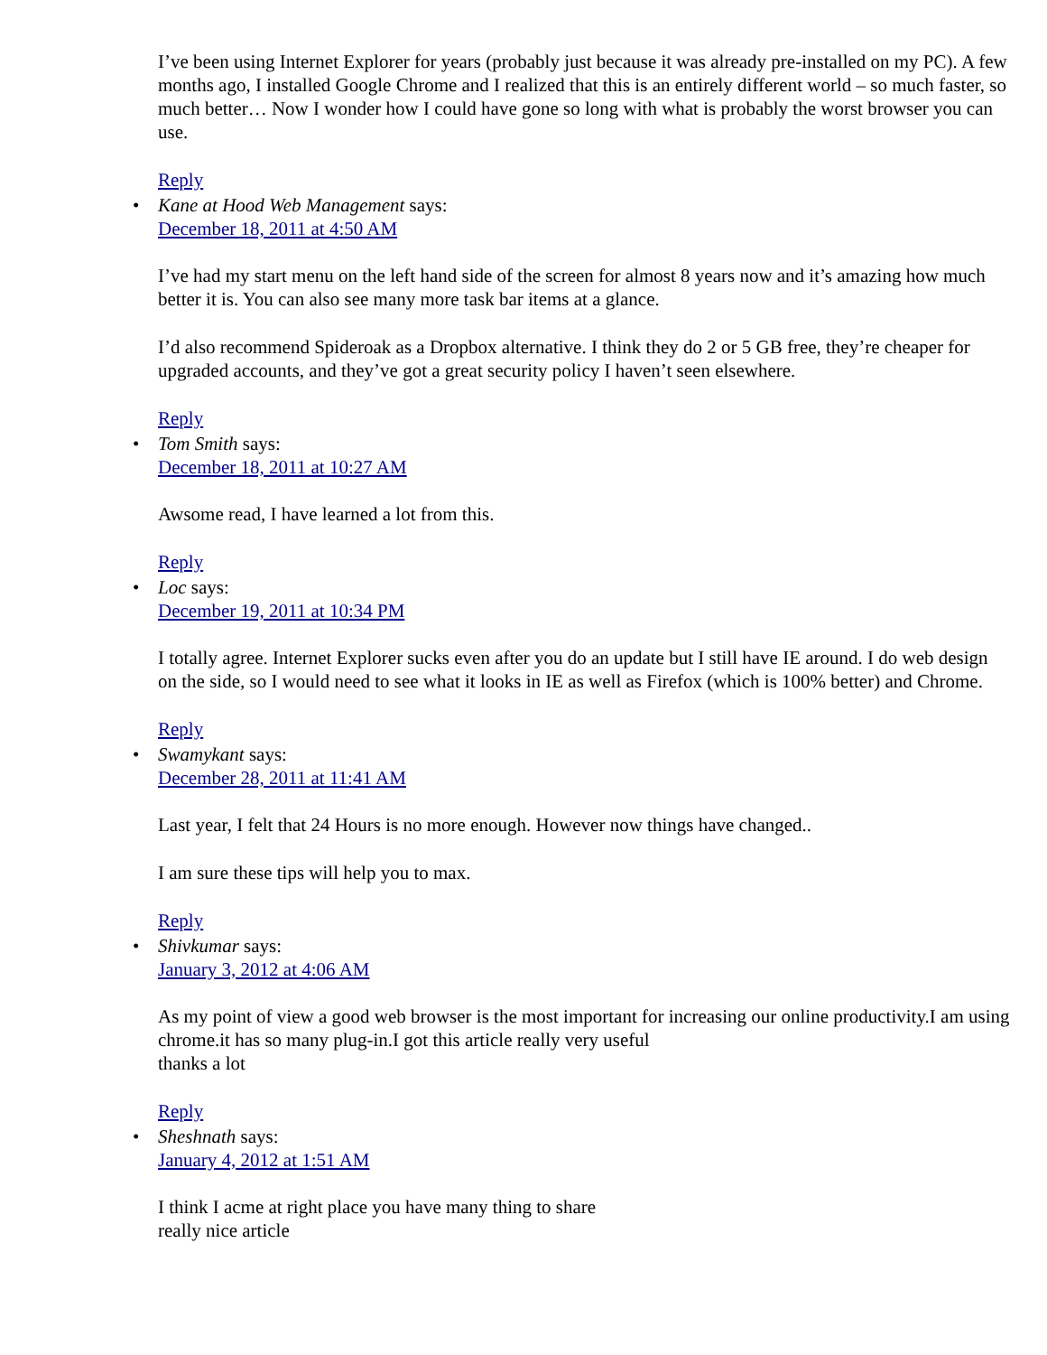I’ve been using Internet Explorer for years (probably just because it was already pre-installed on my PC). A few months ago, I installed Google Chrome and I realized that this is an entirely different world – so much faster, so much better… Now I wonder how I could have gone so long with what is probably the worst browser you can use.
Reply
• Kane at Hood Web Management says:
December 18, 2011 at 4:50 AM
I’ve had my start menu on the left hand side of the screen for almost 8 years now and it’s amazing how much better it is. You can also see many more task bar items at a glance.
I’d also recommend Spideroak as a Dropbox alternative. I think they do 2 or 5 GB free, they’re cheaper for upgraded accounts, and they’ve got a great security policy I haven’t seen elsewhere.
Reply
• Tom Smith says:
December 18, 2011 at 10:27 AM
Awsome read, I have learned a lot from this.
Reply
• Loc says:
December 19, 2011 at 10:34 PM
I totally agree. Internet Explorer sucks even after you do an update but I still have IE around. I do web design on the side, so I would need to see what it looks in IE as well as Firefox (which is 100% better) and Chrome.
Reply
• Swamykant says:
December 28, 2011 at 11:41 AM
Last year, I felt that 24 Hours is no more enough. However now things have changed..
I am sure these tips will help you to max.
Reply
• Shivkumar says:
January 3, 2012 at 4:06 AM
As my point of view a good web browser is the most important for increasing our online productivity.I am using chrome.it has so many plug-in.I got this article really very useful
thanks a lot
Reply
• Sheshnath says:
January 4, 2012 at 1:51 AM
I think I acme at right place you have many thing to share
really nice article